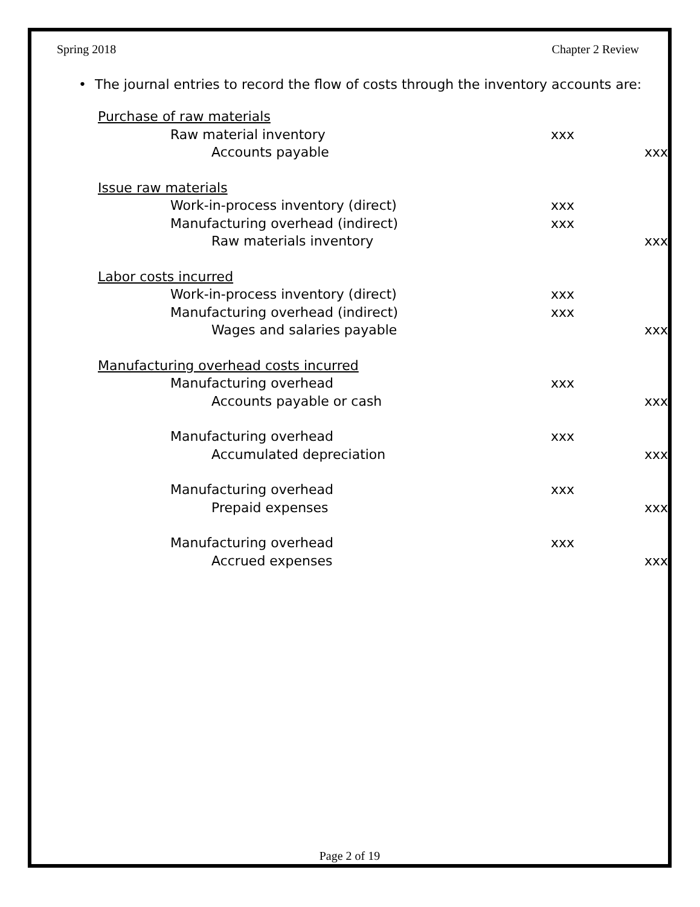Spring 2018 Chapter 2 Review
• The journal entries to record the flow of costs through the inventory accounts are:
Purchase of raw materials
Raw material inventory xxx
Accounts payable xxx
Issue raw materials
Work-in-process inventory (direct) xxx
Manufacturing overhead (indirect) xxx
Raw materials inventory xxx
Labor costs incurred
Work-in-process inventory (direct) xxx
Manufacturing overhead (indirect) xxx
Wages and salaries payable xxx
Manufacturing overhead costs incurred
Manufacturing overhead xxx
Accounts payable or cash xxx
Manufacturing overhead xxx
Accumulated depreciation xxx
Manufacturing overhead xxx
Prepaid expenses xxx
Manufacturing overhead xxx
Accrued expenses xxx
Page 2 of 19